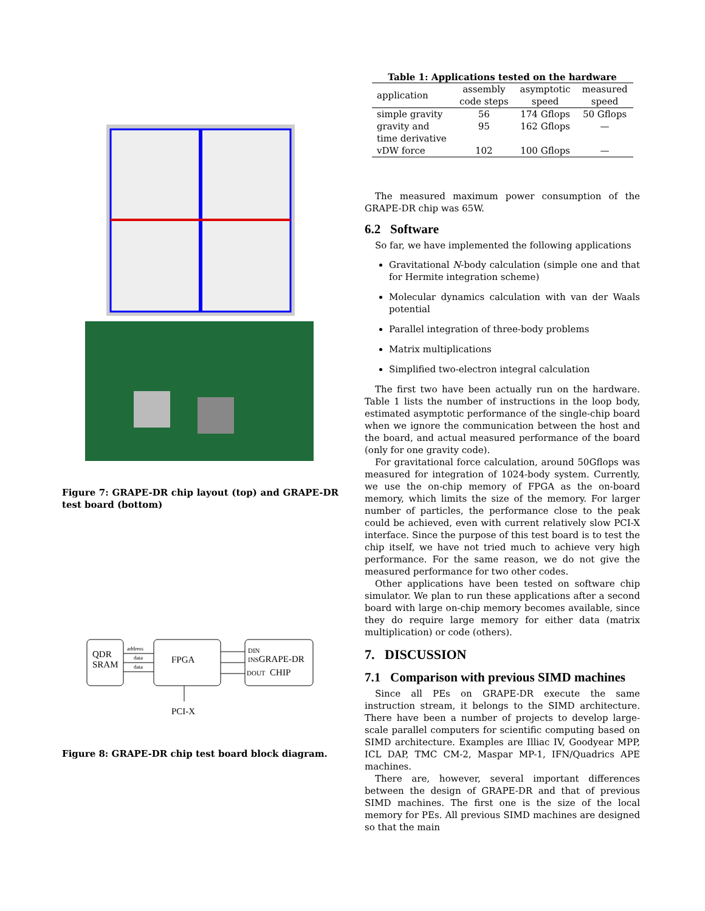Figure 7: GRAPE-DR chip layout (top) and GRAPE-DR test board (bottom)
QDR
SRAM
address
data
data
FPGA
DIN
INSGRAPE-DR
DOUT CHIP
PCI-X
Figure 8: GRAPE-DR chip test board block diagram.
Table 1: Applications tested on the hardware
| application | assembly code steps | asymptotic speed | measured speed |
| --- | --- | --- | --- |
| simple gravity | 56 | 174 Gflops | 50 Gflops |
| gravity and time derivative | 95 | 162 Gflops | — |
| vDW force | 102 | 100 Gflops | — |
The measured maximum power consumption of the GRAPE-DR chip was 65W.
6.2 Software
So far, we have implemented the following applications
Gravitational N-body calculation (simple one and that for Hermite integration scheme)
Molecular dynamics calculation with van der Waals potential
Parallel integration of three-body problems
Matrix multiplications
Simplified two-electron integral calculation
The first two have been actually run on the hardware. Table 1 lists the number of instructions in the loop body, estimated asymptotic performance of the single-chip board when we ignore the communication between the host and the board, and actual measured performance of the board (only for one gravity code).
For gravitational force calculation, around 50Gflops was measured for integration of 1024-body system. Currently, we use the on-chip memory of FPGA as the on-board memory, which limits the size of the memory. For larger number of particles, the performance close to the peak could be achieved, even with current relatively slow PCI-X interface. Since the purpose of this test board is to test the chip itself, we have not tried much to achieve very high performance. For the same reason, we do not give the measured performance for two other codes.
Other applications have been tested on software chip simulator. We plan to run these applications after a second board with large on-chip memory becomes available, since they do require large memory for either data (matrix multiplication) or code (others).
7. DISCUSSION
7.1 Comparison with previous SIMD machines
Since all PEs on GRAPE-DR execute the same instruction stream, it belongs to the SIMD architecture. There have been a number of projects to develop large-scale parallel computers for scientific computing based on SIMD architecture. Examples are Illiac IV, Goodyear MPP, ICL DAP, TMC CM-2, Maspar MP-1, IFN/Quadrics APE machines.
There are, however, several important differences between the design of GRAPE-DR and that of previous SIMD machines. The first one is the size of the local memory for PEs. All previous SIMD machines are designed so that the main